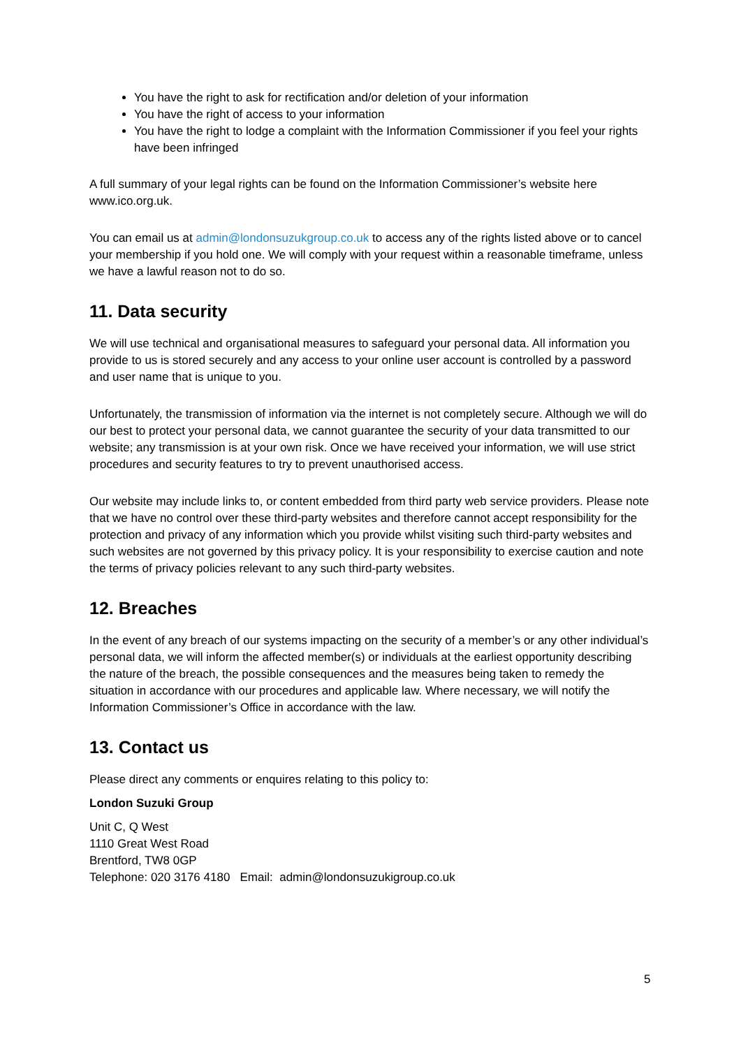You have the right to ask for rectification and/or deletion of your information
You have the right of access to your information
You have the right to lodge a complaint with the Information Commissioner if you feel your rights have been infringed
A full summary of your legal rights can be found on the Information Commissioner’s website here www.ico.org.uk.
You can email us at admin@londonsuzukgroup.co.uk to access any of the rights listed above or to cancel your membership if you hold one. We will comply with your request within a reasonable timeframe, unless we have a lawful reason not to do so.
11. Data security
We will use technical and organisational measures to safeguard your personal data. All information you provide to us is stored securely and any access to your online user account is controlled by a password and user name that is unique to you.
Unfortunately, the transmission of information via the internet is not completely secure. Although we will do our best to protect your personal data, we cannot guarantee the security of your data transmitted to our website; any transmission is at your own risk. Once we have received your information, we will use strict procedures and security features to try to prevent unauthorised access.
Our website may include links to, or content embedded from third party web service providers. Please note that we have no control over these third-party websites and therefore cannot accept responsibility for the protection and privacy of any information which you provide whilst visiting such third-party websites and such websites are not governed by this privacy policy. It is your responsibility to exercise caution and note the terms of privacy policies relevant to any such third-party websites.
12. Breaches
In the event of any breach of our systems impacting on the security of a member’s or any other individual’s personal data, we will inform the affected member(s) or individuals at the earliest opportunity describing the nature of the breach, the possible consequences and the measures being taken to remedy the situation in accordance with our procedures and applicable law. Where necessary, we will notify the Information Commissioner’s Office in accordance with the law.
13. Contact us
Please direct any comments or enquires relating to this policy to:
London Suzuki Group
Unit C, Q West
1110 Great West Road
Brentford, TW8 0GP
Telephone: 020 3176 4180 Email: admin@londonsuzukigroup.co.uk
5